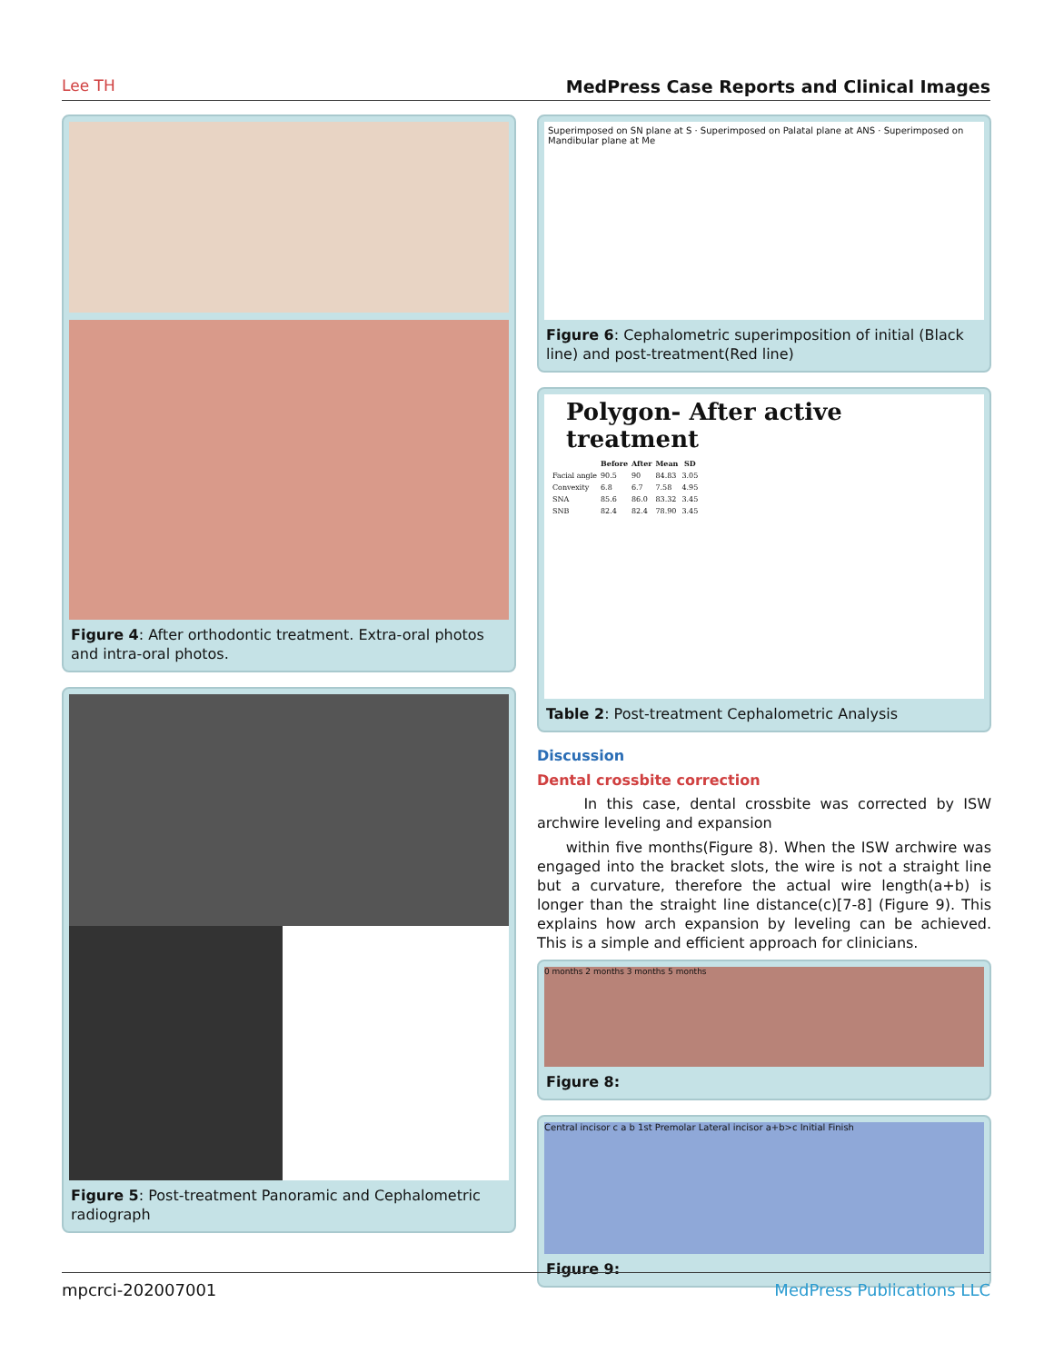Lee TH MedPress Case Reports and Clinical Images
Figure 4: After orthodontic treatment. Extra-oral photos and intra-oral photos.
Figure 5: Post-treatment Panoramic and Cephalometric radiograph
Superimposed on SN plane at S · Superimposed on Palatal plane at ANS · Superimposed on Mandibular plane at Me
Figure 6: Cephalometric superimposition of initial (Black line) and post-treatment(Red line)
Polygon- After active treatment
| | Before | After | Mean | SD |
| --- | --- | --- | --- | --- |
| Facial angle | 90.5 | 90 | 84.83 | 3.05 |
| Convexity | 6.8 | 6.7 | 7.58 | 4.95 |
| SNA | 85.6 | 86.0 | 83.32 | 3.45 |
| SNB | 82.4 | 82.4 | 78.90 | 3.45 |
Table 2: Post-treatment Cephalometric Analysis
Discussion
Dental crossbite correction
In this case, dental crossbite was corrected by ISW archwire leveling and expansion
within five months(Figure 8). When the ISW archwire was engaged into the bracket slots, the wire is not a straight line but a curvature, therefore the actual wire length(a+b) is longer than the straight line distance(c)[7-8] (Figure 9). This explains how arch expansion by leveling can be achieved. This is a simple and efficient approach for clinicians.
0 months 2 months 3 months 5 months
Figure 8:
Central incisor c a b 1st Premolar Lateral incisor a+b>c Initial Finish
Figure 9:
mpcrci-202007001 MedPress Publications LLC